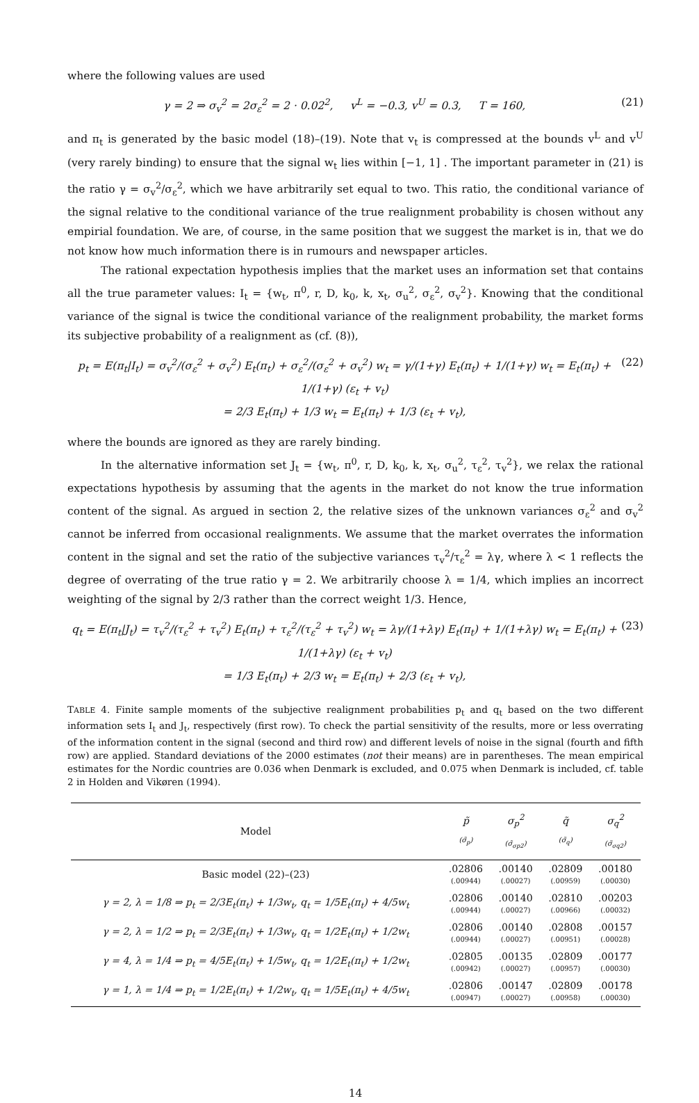where the following values are used
γ = 2 ⇒ σ<sub>v</sub><sup>2</sup> = 2σ<sub>ε</sub><sup>2</sup> = 2 · 0.02<sup>2</sup>, v<sup>L</sup> = −0.3, v<sup>U</sup> = 0.3, T = 160, (21)
and π<sub>t</sub> is generated by the basic model (18)–(19). Note that v<sub>t</sub> is compressed at the bounds v<sup>L</sup> and v<sup>U</sup> (very rarely binding) to ensure that the signal w<sub>t</sub> lies within [−1, 1] . The important parameter in (21) is the ratio γ = σ<sub>v</sub><sup>2</sup>/σ<sub>ε</sub><sup>2</sup>, which we have arbitrarily set equal to two. This ratio, the conditional variance of the signal relative to the conditional variance of the true realignment probability is chosen without any empirial foundation. We are, of course, in the same position that we suggest the market is in, that we do not know how much information there is in rumours and newspaper articles.
The rational expectation hypothesis implies that the market uses an information set that contains all the true parameter values: I<sub>t</sub> = {w<sub>t</sub>, π<sup>0</sup>, r, D, k<sub>0</sub>, k, x<sub>t</sub>, σ<sub>u</sub><sup>2</sup>, σ<sub>ε</sub><sup>2</sup>, σ<sub>v</sub><sup>2</sup>}. Knowing that the conditional variance of the signal is twice the conditional variance of the realignment probability, the market forms its subjective probability of a realignment as (cf. (8)),
p<sub>t</sub> = E(π<sub>t</sub>|I<sub>t</sub>) = σ<sub>v</sub><sup>2</sup>/(σ<sub>ε</sub><sup>2</sup> + σ<sub>v</sub><sup>2</sup>) E<sub>t</sub>(π<sub>t</sub>) + σ<sub>ε</sub><sup>2</sup>/(σ<sub>ε</sub><sup>2</sup> + σ<sub>v</sub><sup>2</sup>) w<sub>t</sub> = γ/(1+γ) E<sub>t</sub>(π<sub>t</sub>) + 1/(1+γ) w<sub>t</sub> = E<sub>t</sub>(π<sub>t</sub>) + 1/(1+γ) (ε<sub>t</sub> + v<sub>t</sub>)
= 2/3 E<sub>t</sub>(π<sub>t</sub>) + 1/3 w<sub>t</sub> = E<sub>t</sub>(π<sub>t</sub>) + 1/3 (ε<sub>t</sub> + v<sub>t</sub>), (22)
where the bounds are ignored as they are rarely binding.
In the alternative information set J<sub>t</sub> = {w<sub>t</sub>, π<sup>0</sup>, r, D, k<sub>0</sub>, k, x<sub>t</sub>, σ<sub>u</sub><sup>2</sup>, τ<sub>ε</sub><sup>2</sup>, τ<sub>v</sub><sup>2</sup>}, we relax the rational expectations hypothesis by assuming that the agents in the market do not know the true information content of the signal. As argued in section 2, the relative sizes of the unknown variances σ<sub>ε</sub><sup>2</sup> and σ<sub>v</sub><sup>2</sup> cannot be inferred from occasional realignments. We assume that the market overrates the information content in the signal and set the ratio of the subjective variances τ<sub>v</sub><sup>2</sup>/τ<sub>ε</sub><sup>2</sup> = λγ, where λ < 1 reflects the degree of overrating of the true ratio γ = 2. We arbitrarily choose λ = 1/4, which implies an incorrect weighting of the signal by 2/3 rather than the correct weight 1/3. Hence,
q<sub>t</sub> = E(π<sub>t</sub>|J<sub>t</sub>) = τ<sub>v</sub><sup>2</sup>/(τ<sub>ε</sub><sup>2</sup> + τ<sub>v</sub><sup>2</sup>) E<sub>t</sub>(π<sub>t</sub>) + τ<sub>ε</sub><sup>2</sup>/(τ<sub>ε</sub><sup>2</sup> + τ<sub>v</sub><sup>2</sup>) w<sub>t</sub> = λγ/(1+λγ) E<sub>t</sub>(π<sub>t</sub>) + 1/(1+λγ) w<sub>t</sub> = E<sub>t</sub>(π<sub>t</sub>) + 1/(1+λγ) (ε<sub>t</sub> + v<sub>t</sub>)
= 1/3 E<sub>t</sub>(π<sub>t</sub>) + 2/3 w<sub>t</sub> = E<sub>t</sub>(π<sub>t</sub>) + 2/3 (ε<sub>t</sub> + v<sub>t</sub>), (23)
TABLE 4. Finite sample moments of the subjective realignment probabilities p<sub>t</sub> and q<sub>t</sub> based on the two different information sets I<sub>t</sub> and J<sub>t</sub>, respectively (first row). To check the partial sensitivity of the results, more or less overrating of the information content in the signal (second and third row) and different levels of noise in the signal (fourth and fifth row) are applied. Standard deviations of the 2000 estimates (not their means) are in parentheses. The mean empirical estimates for the Nordic countries are 0.036 when Denmark is excluded, and 0.075 when Denmark is included, cf. table 2 in Holden and Vikøren (1994).
| Model | p̃ (σ̃<sub>p</sub>) | σ<sub>p</sub><sup>2</sup> (σ̃<sub>σp2</sub>) | q̃ (σ̃<sub>q</sub>) | σ<sub>q</sub><sup>2</sup> (σ̃<sub>σq2</sub>) |
| --- | --- | --- | --- | --- |
| Basic model (22)–(23) | .02806 (.00944) | .00140 (.00027) | .02809 (.00959) | .00180 (.00030) |
| γ = 2, λ = 1/8 ⇒ p<sub>t</sub> = 2/3E<sub>t</sub>(π<sub>t</sub>) + 1/3w<sub>t</sub>, q<sub>t</sub> = 1/5E<sub>t</sub>(π<sub>t</sub>) + 4/5w<sub>t</sub> | .02806 (.00944) | .00140 (.00027) | .02810 (.00966) | .00203 (.00032) |
| γ = 2, λ = 1/2 ⇒ p<sub>t</sub> = 2/3E<sub>t</sub>(π<sub>t</sub>) + 1/3w<sub>t</sub>, q<sub>t</sub> = 1/2E<sub>t</sub>(π<sub>t</sub>) + 1/2w<sub>t</sub> | .02806 (.00944) | .00140 (.00027) | .02808 (.00951) | .00157 (.00028) |
| γ = 4, λ = 1/4 ⇒ p<sub>t</sub> = 4/5E<sub>t</sub>(π<sub>t</sub>) + 1/5w<sub>t</sub>, q<sub>t</sub> = 1/2E<sub>t</sub>(π<sub>t</sub>) + 1/2w<sub>t</sub> | .02805 (.00942) | .00135 (.00027) | .02809 (.00957) | .00177 (.00030) |
| γ = 1, λ = 1/4 ⇒ p<sub>t</sub> = 1/2E<sub>t</sub>(π<sub>t</sub>) + 1/2w<sub>t</sub>, q<sub>t</sub> = 1/5E<sub>t</sub>(π<sub>t</sub>) + 4/5w<sub>t</sub> | .02806 (.00947) | .00147 (.00027) | .02809 (.00958) | .00178 (.00030) |
14